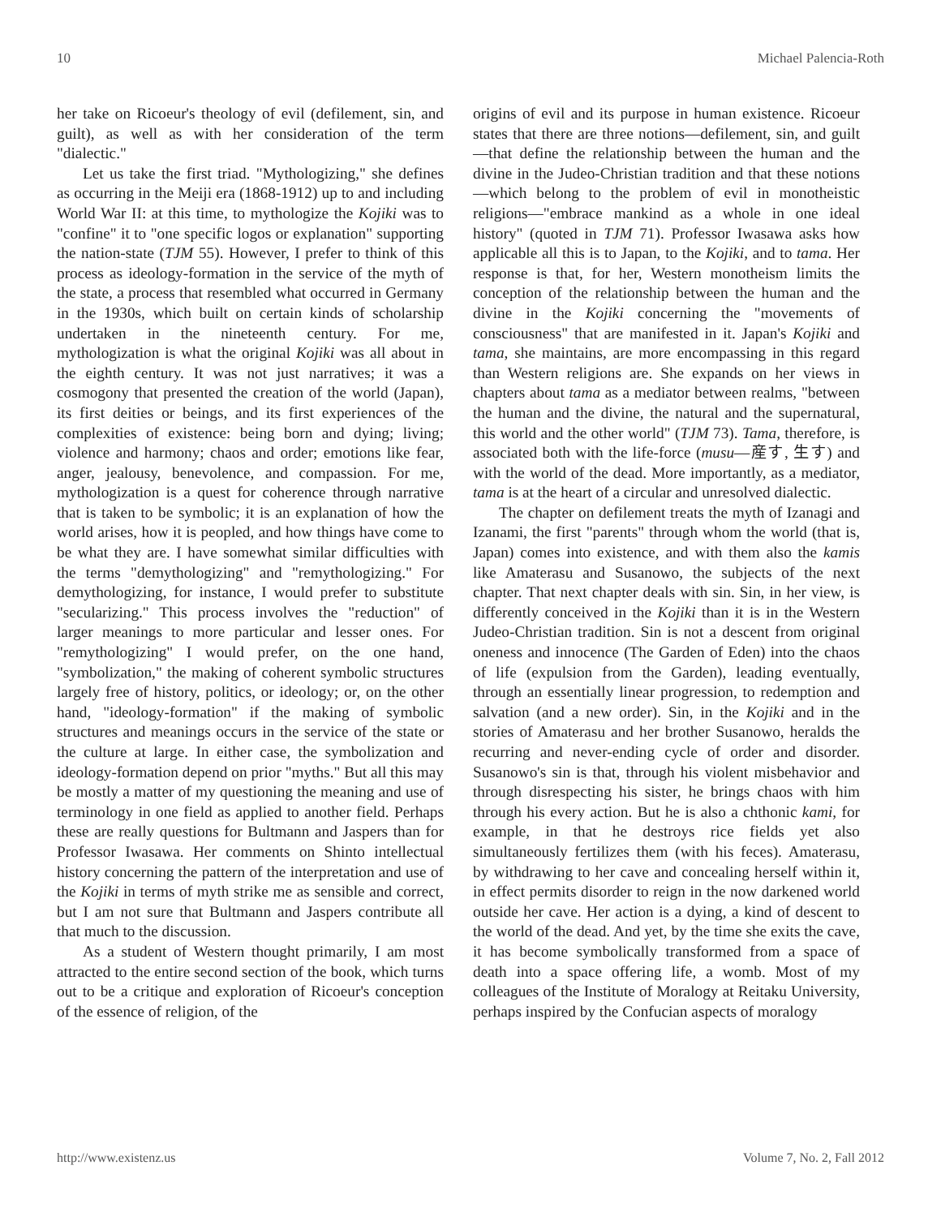10 Michael Palencia-Roth
her take on Ricoeur's theology of evil (defilement, sin, and guilt), as well as with her consideration of the term "dialectic."
Let us take the first triad. "Mythologizing," she defines as occurring in the Meiji era (1868-1912) up to and including World War II: at this time, to mythologize the Kojiki was to "confine" it to "one specific logos or explanation" supporting the nation-state (TJM 55). However, I prefer to think of this process as ideology-formation in the service of the myth of the state, a process that resembled what occurred in Germany in the 1930s, which built on certain kinds of scholarship undertaken in the nineteenth century. For me, mythologization is what the original Kojiki was all about in the eighth century. It was not just narratives; it was a cosmogony that presented the creation of the world (Japan), its first deities or beings, and its first experiences of the complexities of existence: being born and dying; living; violence and harmony; chaos and order; emotions like fear, anger, jealousy, benevolence, and compassion. For me, mythologization is a quest for coherence through narrative that is taken to be symbolic; it is an explanation of how the world arises, how it is peopled, and how things have come to be what they are. I have somewhat similar difficulties with the terms "demythologizing" and "remythologizing." For demythologizing, for instance, I would prefer to substitute "secularizing." This process involves the "reduction" of larger meanings to more particular and lesser ones. For "remythologizing" I would prefer, on the one hand, "symbolization," the making of coherent symbolic structures largely free of history, politics, or ideology; or, on the other hand, "ideology-formation" if the making of symbolic structures and meanings occurs in the service of the state or the culture at large. In either case, the symbolization and ideology-formation depend on prior "myths." But all this may be mostly a matter of my questioning the meaning and use of terminology in one field as applied to another field. Perhaps these are really questions for Bultmann and Jaspers than for Professor Iwasawa. Her comments on Shinto intellectual history concerning the pattern of the interpretation and use of the Kojiki in terms of myth strike me as sensible and correct, but I am not sure that Bultmann and Jaspers contribute all that much to the discussion.
As a student of Western thought primarily, I am most attracted to the entire second section of the book, which turns out to be a critique and exploration of Ricoeur's conception of the essence of religion, of the
origins of evil and its purpose in human existence. Ricoeur states that there are three notions—defilement, sin, and guilt—that define the relationship between the human and the divine in the Judeo-Christian tradition and that these notions—which belong to the problem of evil in monotheistic religions—"embrace mankind as a whole in one ideal history" (quoted in TJM 71). Professor Iwasawa asks how applicable all this is to Japan, to the Kojiki, and to tama. Her response is that, for her, Western monotheism limits the conception of the relationship between the human and the divine in the Kojiki concerning the "movements of consciousness" that are manifested in it. Japan's Kojiki and tama, she maintains, are more encompassing in this regard than Western religions are. She expands on her views in chapters about tama as a mediator between realms, "between the human and the divine, the natural and the supernatural, this world and the other world" (TJM 73). Tama, therefore, is associated both with the life-force (musu—産す, 生す) and with the world of the dead. More importantly, as a mediator, tama is at the heart of a circular and unresolved dialectic.
The chapter on defilement treats the myth of Izanagi and Izanami, the first "parents" through whom the world (that is, Japan) comes into existence, and with them also the kamis like Amaterasu and Susanowo, the subjects of the next chapter. That next chapter deals with sin. Sin, in her view, is differently conceived in the Kojiki than it is in the Western Judeo-Christian tradition. Sin is not a descent from original oneness and innocence (The Garden of Eden) into the chaos of life (expulsion from the Garden), leading eventually, through an essentially linear progression, to redemption and salvation (and a new order). Sin, in the Kojiki and in the stories of Amaterasu and her brother Susanowo, heralds the recurring and never-ending cycle of order and disorder. Susanowo's sin is that, through his violent misbehavior and through disrespecting his sister, he brings chaos with him through his every action. But he is also a chthonic kami, for example, in that he destroys rice fields yet also simultaneously fertilizes them (with his feces). Amaterasu, by withdrawing to her cave and concealing herself within it, in effect permits disorder to reign in the now darkened world outside her cave. Her action is a dying, a kind of descent to the world of the dead. And yet, by the time she exits the cave, it has become symbolically transformed from a space of death into a space offering life, a womb. Most of my colleagues of the Institute of Moralogy at Reitaku University, perhaps inspired by the Confucian aspects of moralogy
http://www.existenz.us Volume 7, No. 2, Fall 2012